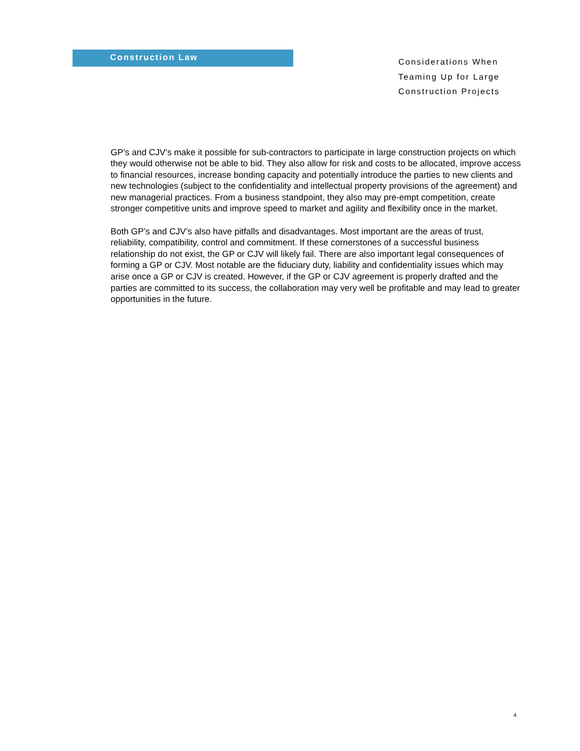Construction Law
Considerations When
Teaming Up for Large
Construction Projects
GP’s and CJV’s make it possible for sub-contractors to participate in large construction projects on which they would otherwise not be able to bid. They also allow for risk and costs to be allocated, improve access to financial resources, increase bonding capacity and potentially introduce the parties to new clients and new technologies (subject to the confidentiality and intellectual property provisions of the agreement) and new managerial practices. From a business standpoint, they also may pre-empt competition, create stronger competitive units and improve speed to market and agility and flexibility once in the market.
Both GP’s and CJV’s also have pitfalls and disadvantages. Most important are the areas of trust, reliability, compatibility, control and commitment. If these cornerstones of a successful business relationship do not exist, the GP or CJV will likely fail. There are also important legal consequences of forming a GP or CJV. Most notable are the fiduciary duty, liability and confidentiality issues which may arise once a GP or CJV is created. However, if the GP or CJV agreement is properly drafted and the parties are committed to its success, the collaboration may very well be profitable and may lead to greater opportunities in the future.
4